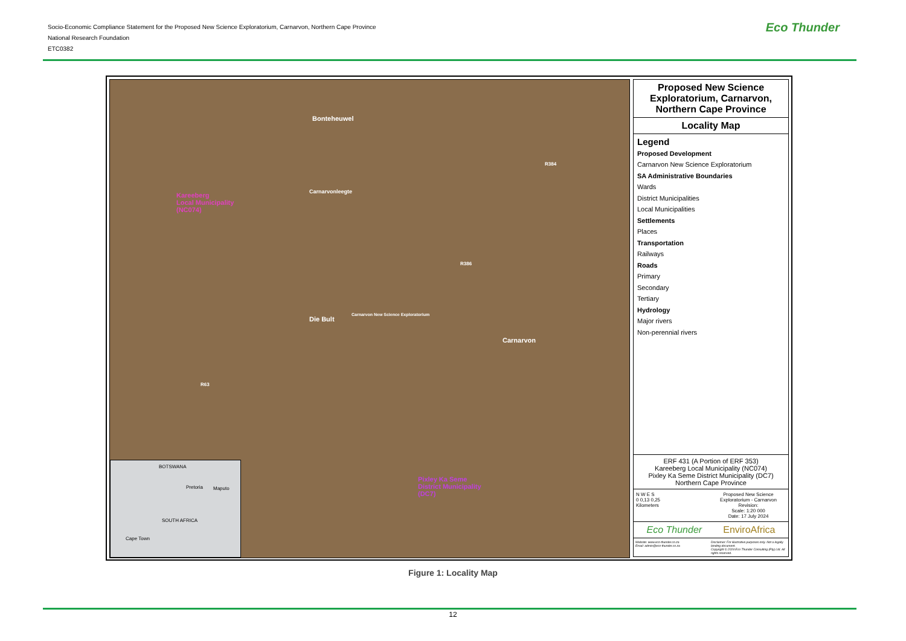Socio-Economic Compliance Statement for the Proposed New Science Exploratorium, Carnarvon, Northern Cape Province
National Research Foundation
ETC0382
Eco Thunder
Bonteheuwel
Kareeberg
Local Municipality
(NC074)
Die Bult
Carnarvon New Science Exploratorium
Carnarvon
R384
R386
R63
Carnarvonleegte
Pixley Ka Seme
District Municipality
(DC7)
BOTSWANA
Pretoria Maputo
SOUTH AFRICA
Cape Town
Proposed New Science Exploratorium, Carnarvon, Northern Cape Province
Locality Map
Legend
Proposed Development
Carnarvon New Science Exploratorium
SA Administrative Boundaries
Wards
District Municipalities
Local Municipalities
Settlements
Places
Transportation
Railways
Roads
Primary
Secondary
Tertiary
Hydrology
Major rivers
Non-perennial rivers
ERF 431 (A Portion of ERF 353)
Kareeberg Local Municipality (NC074)
Pixley Ka Seme District Municipality (DC7)
Northern Cape Province
N W E S
0 0,13 0,25
Kilometers
Proposed New Science Exploratorium - Carnarvon
Revision:
Scale: 1:20 000
Date: 17 July 2024
Eco Thunder EnviroAfrica
Website: www.eco-thunder.co.za
Email: admin@eco-thunder.co.za
Disclaimer: For illustrative purposes only. Not a legally binding document.
Copyright © 2024 Eco Thunder Consulting (Pty) Ltd. All rights reserved.
Figure 1: Locality Map
12